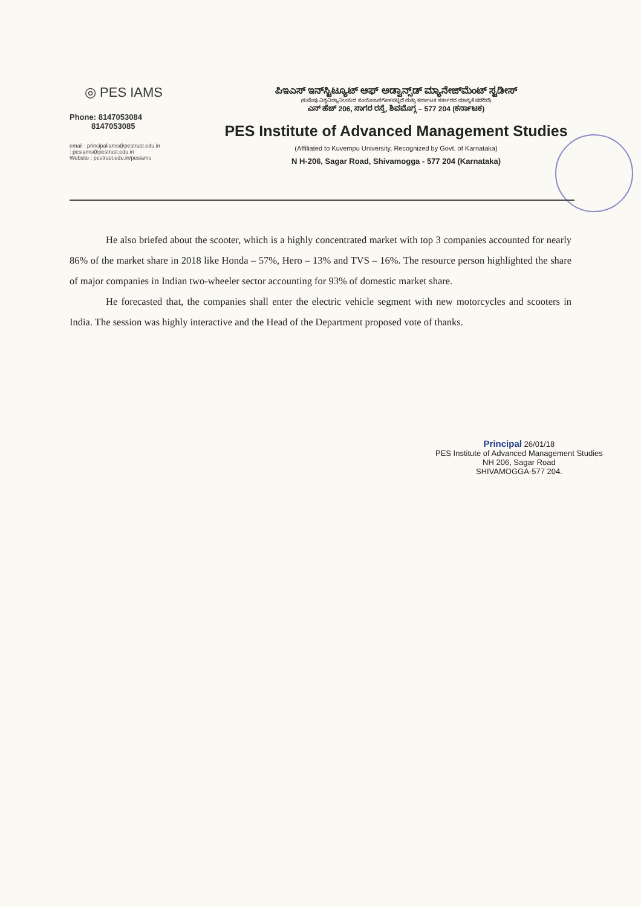◎ PES IAMS
Phone: 8147053084
8147053085
email : principaliams@pestrust.edu.in
: pesiams@pestrust.edu.in
Website : pestrust.edu.in/pesiams
ಪಿಇಎಸ್ ಇನ್‌ಸ್ಟಿಟ್ಯೂಟ್ ಆಫ್ ಅಡ್ವಾನ್ಸ್‌ಡ್ ಮ್ಯಾನೇಜ್‌ಮೆಂಟ್ ಸ್ಟಡೀಸ್
(ಕುವೆಂಪು ವಿಶ್ವವಿದ್ಯಾನಿಲಯದ ಸಂಯೋಜನೆಗೊಳಪಟ್ಟಿದೆ ಮತ್ತು ಕರ್ನಾಟಕ ಸರ್ಕಾರದ ಮಾನ್ಯತೆ ಪಡೆದಿದೆ)
ಎನ್ ಹೆಚ್ 206, ಸಾಗರ ರಸ್ತೆ, ಶಿವಮೊಗ್ಗ – 577 204 (ಕರ್ನಾಟಕ)
PES Institute of Advanced Management Studies
(Affiliated to Kuvempu University, Recognized by Govt. of Karnataka)
N H-206, Sagar Road, Shivamogga - 577 204 (Karnataka)
He also briefed about the scooter, which is a highly concentrated market with top 3 companies accounted for nearly 86% of the market share in 2018 like Honda – 57%, Hero – 13% and TVS – 16%. The resource person highlighted the share of major companies in Indian two-wheeler sector accounting for 93% of domestic market share.
He forecasted that, the companies shall enter the electric vehicle segment with new motorcycles and scooters in India. The session was highly interactive and the Head of the Department proposed vote of thanks.
Principal 26/01/18
PES Institute of Advanced Management Studies
NH 206, Sagar Road
SHIVAMOGGA-577 204.